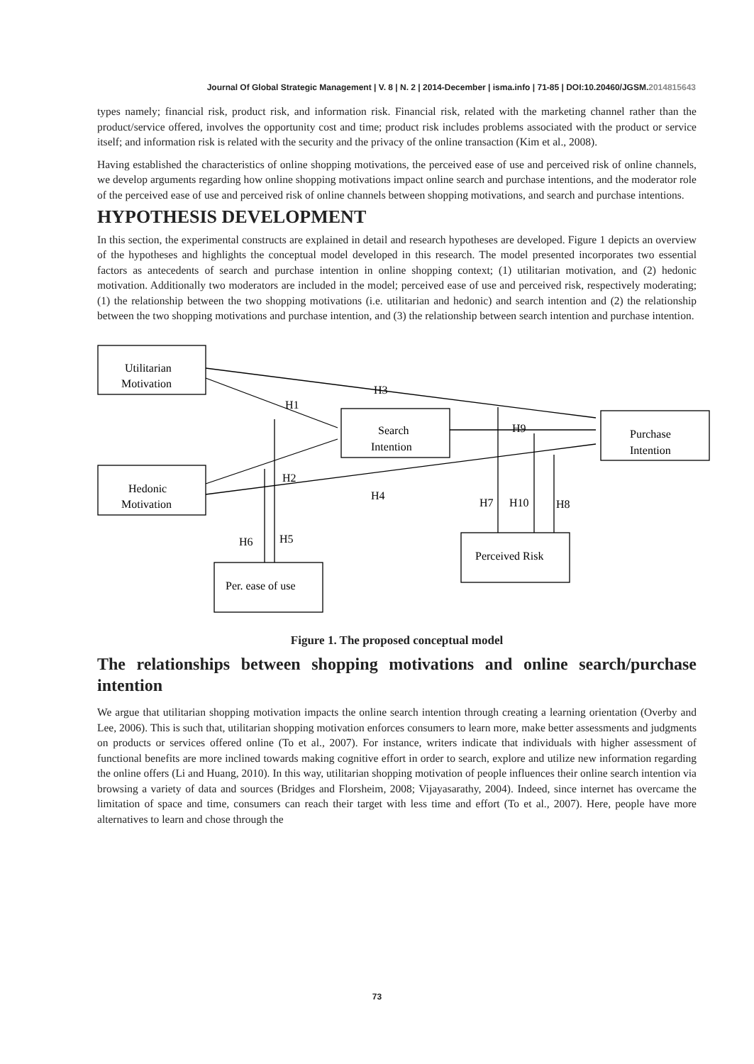Journal Of Global Strategic Management | V. 8 | N. 2 | 2014-December | isma.info | 71-85 | DOI:10.20460/JGSM.2014815643
types namely; financial risk, product risk, and information risk. Financial risk, related with the marketing channel rather than the product/service offered, involves the opportunity cost and time; product risk includes problems associated with the product or service itself; and information risk is related with the security and the privacy of the online transaction (Kim et al., 2008).
Having established the characteristics of online shopping motivations, the perceived ease of use and perceived risk of online channels, we develop arguments regarding how online shopping motivations impact online search and purchase intentions, and the moderator role of the perceived ease of use and perceived risk of online channels between shopping motivations, and search and purchase intentions.
HYPOTHESIS DEVELOPMENT
In this section, the experimental constructs are explained in detail and research hypotheses are developed. Figure 1 depicts an overview of the hypotheses and highlights the conceptual model developed in this research. The model presented incorporates two essential factors as antecedents of search and purchase intention in online shopping context; (1) utilitarian motivation, and (2) hedonic motivation. Additionally two moderators are included in the model; perceived ease of use and perceived risk, respectively moderating; (1) the relationship between the two shopping motivations (i.e. utilitarian and hedonic) and search intention and (2) the relationship between the two shopping motivations and purchase intention, and (3) the relationship between search intention and purchase intention.
Utilitarian
Motivation
Search
Intention
Purchase
Intention
Hedonic
Motivation
Per. ease of use
Perceived Risk
H3
H1
H9
H2
H4
H7
H10
H8
H6
H5
Figure 1. The proposed conceptual model
The relationships between shopping motivations and online search/purchase intention
We argue that utilitarian shopping motivation impacts the online search intention through creating a learning orientation (Overby and Lee, 2006). This is such that, utilitarian shopping motivation enforces consumers to learn more, make better assessments and judgments on products or services offered online (To et al., 2007). For instance, writers indicate that individuals with higher assessment of functional benefits are more inclined towards making cognitive effort in order to search, explore and utilize new information regarding the online offers (Li and Huang, 2010). In this way, utilitarian shopping motivation of people influences their online search intention via browsing a variety of data and sources (Bridges and Florsheim, 2008; Vijayasarathy, 2004). Indeed, since internet has overcame the limitation of space and time, consumers can reach their target with less time and effort (To et al., 2007). Here, people have more alternatives to learn and chose through the
73